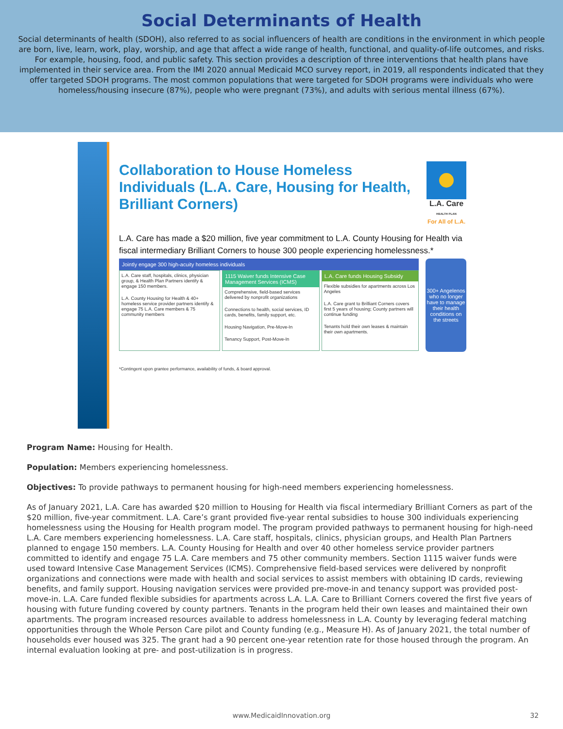Social Determinants of Health
Social determinants of health (SDOH), also referred to as social influencers of health are conditions in the environment in which people are born, live, learn, work, play, worship, and age that affect a wide range of health, functional, and quality-of-life outcomes, and risks. For example, housing, food, and public safety. This section provides a description of three interventions that health plans have implemented in their service area. From the IMI 2020 annual Medicaid MCO survey report, in 2019, all respondents indicated that they offer targeted SDOH programs. The most common populations that were targeted for SDOH programs were individuals who were homeless/housing insecure (87%), people who were pregnant (73%), and adults with serious mental illness (67%).
Collaboration to House Homeless Individuals (L.A. Care, Housing for Health, Brilliant Corners)
L.A. Care
HEALTH PLAN
For All of L.A.
L.A. Care has made a $20 million, five year commitment to L.A. County Housing for Health via fiscal intermediary Brilliant Corners to house 300 people experiencing homelessness.*
Jointly engage 300 high-acuity homeless individuals
L.A. Care staff, hospitals, clinics, physician group, & Health Plan Partners identify & engage 150 members.
L.A. County Housing for Health & 40+ homeless service provider partners identify & engage 75 L.A. Care members & 75 community members
1115 Waiver funds Intensive Case Management Services (ICMS)
Comprehensive, field-based services delivered by nonprofit organizations
Connections to health, social services, ID cards, benefits, family support, etc.
Housing Navigation, Pre-Move-In
Tenancy Support, Post-Move-In
L.A. Care funds Housing Subsidy
Flexible subsidies for apartments across Los Angeles
L.A. Care grant to Brilliant Corners covers first 5 years of housing; County partners will continue funding
Tenants hold their own leases & maintain their own apartments.
300+ Angelenos who no longer have to manage their health conditions on the streets
*Contingent upon grantee performance, availability of funds, & board approval.
Program Name: Housing for Health.
Population: Members experiencing homelessness.
Objectives: To provide pathways to permanent housing for high-need members experiencing homelessness.
As of January 2021, L.A. Care has awarded $20 million to Housing for Health via fiscal intermediary Brilliant Corners as part of the $20 million, five-year commitment. L.A. Care’s grant provided five-year rental subsidies to house 300 individuals experiencing homelessness using the Housing for Health program model. The program provided pathways to permanent housing for high-need L.A. Care members experiencing homelessness. L.A. Care staff, hospitals, clinics, physician groups, and Health Plan Partners planned to engage 150 members. L.A. County Housing for Health and over 40 other homeless service provider partners committed to identify and engage 75 L.A. Care members and 75 other community members. Section 1115 waiver funds were used toward Intensive Case Management Services (ICMS). Comprehensive field-based services were delivered by nonprofit organizations and connections were made with health and social services to assist members with obtaining ID cards, reviewing benefits, and family support. Housing navigation services were provided pre-move-in and tenancy support was provided post-move-in. L.A. Care funded flexible subsidies for apartments across L.A. L.A. Care to Brilliant Corners covered the first five years of housing with future funding covered by county partners. Tenants in the program held their own leases and maintained their own apartments. The program increased resources available to address homelessness in L.A. County by leveraging federal matching opportunities through the Whole Person Care pilot and County funding (e.g., Measure H). As of January 2021, the total number of households ever housed was 325. The grant had a 90 percent one-year retention rate for those housed through the program. An internal evaluation looking at pre- and post-utilization is in progress.
www.MedicaidInnovation.org
32